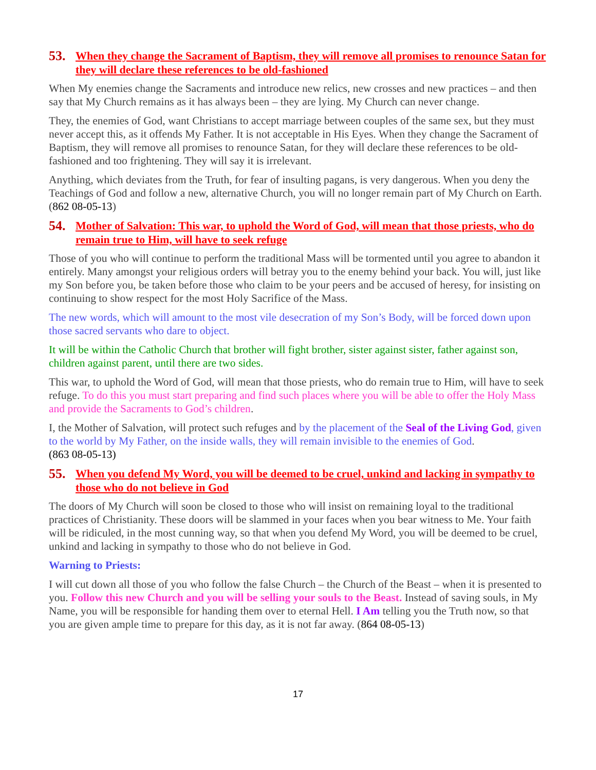53. When they change the Sacrament of Baptism, they will remove all promises to renounce Satan for they will declare these references to be old-fashioned
When My enemies change the Sacraments and introduce new relics, new crosses and new practices – and then say that My Church remains as it has always been – they are lying. My Church can never change.
They, the enemies of God, want Christians to accept marriage between couples of the same sex, but they must never accept this, as it offends My Father. It is not acceptable in His Eyes. When they change the Sacrament of Baptism, they will remove all promises to renounce Satan, for they will declare these references to be old-fashioned and too frightening. They will say it is irrelevant.
Anything, which deviates from the Truth, for fear of insulting pagans, is very dangerous. When you deny the Teachings of God and follow a new, alternative Church, you will no longer remain part of My Church on Earth. (862 08-05-13)
54. Mother of Salvation: This war, to uphold the Word of God, will mean that those priests, who do remain true to Him, will have to seek refuge
Those of you who will continue to perform the traditional Mass will be tormented until you agree to abandon it entirely. Many amongst your religious orders will betray you to the enemy behind your back. You will, just like my Son before you, be taken before those who claim to be your peers and be accused of heresy, for insisting on continuing to show respect for the most Holy Sacrifice of the Mass.
The new words, which will amount to the most vile desecration of my Son’s Body, will be forced down upon those sacred servants who dare to object.
It will be within the Catholic Church that brother will fight brother, sister against sister, father against son, children against parent, until there are two sides.
This war, to uphold the Word of God, will mean that those priests, who do remain true to Him, will have to seek refuge. To do this you must start preparing and find such places where you will be able to offer the Holy Mass and provide the Sacraments to God’s children.
I, the Mother of Salvation, will protect such refuges and by the placement of the Seal of the Living God, given to the world by My Father, on the inside walls, they will remain invisible to the enemies of God.
(863 08-05-13)
55. When you defend My Word, you will be deemed to be cruel, unkind and lacking in sympathy to those who do not believe in God
The doors of My Church will soon be closed to those who will insist on remaining loyal to the traditional practices of Christianity. These doors will be slammed in your faces when you bear witness to Me. Your faith will be ridiculed, in the most cunning way, so that when you defend My Word, you will be deemed to be cruel, unkind and lacking in sympathy to those who do not believe in God.
Warning to Priests:
I will cut down all those of you who follow the false Church – the Church of the Beast – when it is presented to you. Follow this new Church and you will be selling your souls to the Beast. Instead of saving souls, in My Name, you will be responsible for handing them over to eternal Hell. I Am telling you the Truth now, so that you are given ample time to prepare for this day, as it is not far away. (864 08-05-13)
17